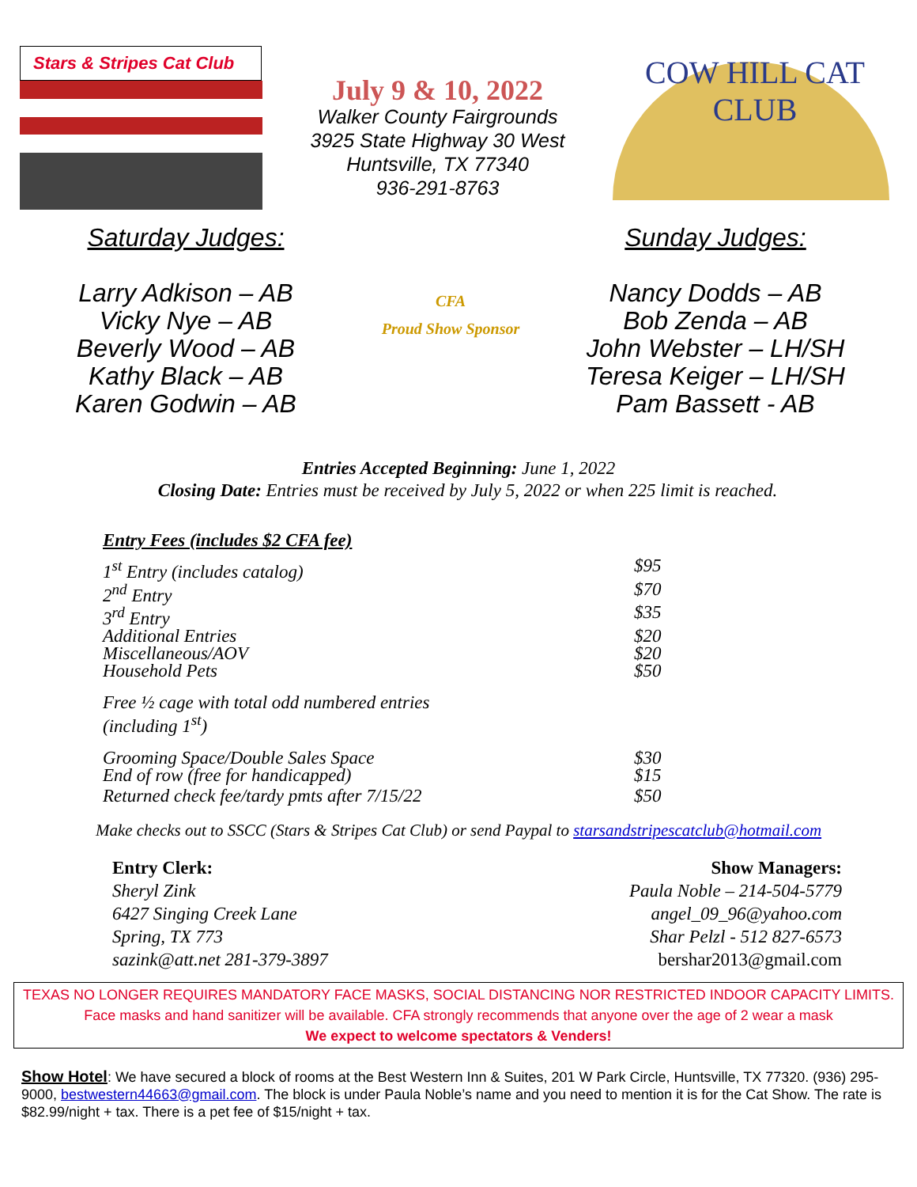Stars & Stripes Cat Club
July 9 & 10, 2022
Walker County Fairgrounds
3925 State Highway 30 West
Huntsville, TX 77340
936-291-8763
COW HILL CAT CLUB
Saturday Judges:
Larry Adkison – AB
Vicky Nye – AB
Beverly Wood – AB
Kathy Black – AB
Karen Godwin – AB
CFA
Proud Show Sponsor
Sunday Judges:
Nancy Dodds – AB
Bob Zenda – AB
John Webster – LH/SH
Teresa Keiger – LH/SH
Pam Bassett - AB
Entries Accepted Beginning: June 1, 2022
Closing Date: Entries must be received by July 5, 2022 or when 225 limit is reached.
| Entry Fees (includes $2 CFA fee) | |
| 1<sup>st</sup> Entry (includes catalog) | $95 |
| 2<sup>nd</sup> Entry | $70 |
| 3<sup>rd</sup> Entry | $35 |
| Additional Entries | $20 |
| Miscellaneous/AOV | $20 |
| Household Pets | $50 |
| Free ½ cage with total odd numbered entries (including 1<sup>st</sup>) | |
| Grooming Space/Double Sales Space | $30 |
| End of row (free for handicapped) | $15 |
| Returned check fee/tardy pmts after 7/15/22 | $50 |
Make checks out to SSCC (Stars & Stripes Cat Club) or send Paypal to starsandstripescatclub@hotmail.com
Entry Clerk:
Sheryl Zink
6427 Singing Creek Lane
Spring, TX 773
sazink@att.net 281-379-3897
Show Managers:
Paula Noble – 214-504-5779
angel_09_96@yahoo.com
Shar Pelzl - 512 827-6573
bershar2013@gmail.com
TEXAS NO LONGER REQUIRES MANDATORY FACE MASKS, SOCIAL DISTANCING NOR RESTRICTED INDOOR CAPACITY LIMITS.
Face masks and hand sanitizer will be available. CFA strongly recommends that anyone over the age of 2 wear a mask
We expect to welcome spectators & Venders!
Show Hotel: We have secured a block of rooms at the Best Western Inn & Suites, 201 W Park Circle, Huntsville, TX 77320. (936) 295-9000, bestwestern44663@gmail.com. The block is under Paula Noble’s name and you need to mention it is for the Cat Show. The rate is $82.99/night + tax. There is a pet fee of $15/night + tax.